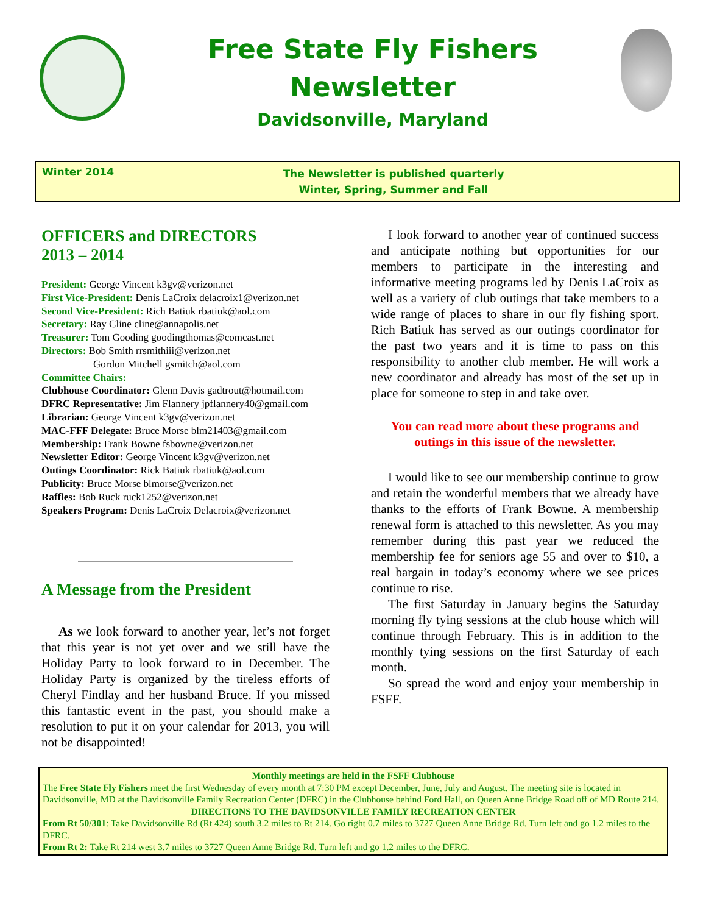Free State Fly Fishers
Newsletter
Davidsonville, Maryland
Winter 2014
The Newsletter is published quarterly
Winter, Spring, Summer and Fall
OFFICERS and DIRECTORS
2013 – 2014
President: George Vincent k3gv@verizon.net
First Vice-President: Denis LaCroix delacroix1@verizon.net
Second Vice-President: Rich Batiuk rbatiuk@aol.com
Secretary: Ray Cline cline@annapolis.net
Treasurer: Tom Gooding goodingthomas@comcast.net
Directors: Bob Smith rrsmithiii@verizon.net
Gordon Mitchell gsmitch@aol.com
Committee Chairs:
Clubhouse Coordinator: Glenn Davis gadtrout@hotmail.com
DFRC Representative: Jim Flannery jpflannery40@gmail.com
Librarian: George Vincent k3gv@verizon.net
MAC-FFF Delegate: Bruce Morse blm21403@gmail.com
Membership: Frank Bowne fsbowne@verizon.net
Newsletter Editor: George Vincent k3gv@verizon.net
Outings Coordinator: Rick Batiuk rbatiuk@aol.com
Publicity: Bruce Morse blmorse@verizon.net
Raffles: Bob Ruck ruck1252@verizon.net
Speakers Program: Denis LaCroix Delacroix@verizon.net
A Message from the President
As we look forward to another year, let’s not forget that this year is not yet over and we still have the Holiday Party to look forward to in December. The Holiday Party is organized by the tireless efforts of Cheryl Findlay and her husband Bruce. If you missed this fantastic event in the past, you should make a resolution to put it on your calendar for 2013, you will not be disappointed!
I look forward to another year of continued success and anticipate nothing but opportunities for our members to participate in the interesting and informative meeting programs led by Denis LaCroix as well as a variety of club outings that take members to a wide range of places to share in our fly fishing sport. Rich Batiuk has served as our outings coordinator for the past two years and it is time to pass on this responsibility to another club member. He will work a new coordinator and already has most of the set up in place for someone to step in and take over.
You can read more about these programs and outings in this issue of the newsletter.
I would like to see our membership continue to grow and retain the wonderful members that we already have thanks to the efforts of Frank Bowne. A membership renewal form is attached to this newsletter. As you may remember during this past year we reduced the membership fee for seniors age 55 and over to $10, a real bargain in today’s economy where we see prices continue to rise.
The first Saturday in January begins the Saturday morning fly tying sessions at the club house which will continue through February. This is in addition to the monthly tying sessions on the first Saturday of each month.
So spread the word and enjoy your membership in FSFF.
Monthly meetings are held in the FSFF Clubhouse
The Free State Fly Fishers meet the first Wednesday of every month at 7:30 PM except December, June, July and August. The meeting site is located in Davidsonville, MD at the Davidsonville Family Recreation Center (DFRC) in the Clubhouse behind Ford Hall, on Queen Anne Bridge Road off of MD Route 214.
DIRECTIONS TO THE DAVIDSONVILLE FAMILY RECREATION CENTER
From Rt 50/301: Take Davidsonville Rd (Rt 424) south 3.2 miles to Rt 214. Go right 0.7 miles to 3727 Queen Anne Bridge Rd. Turn left and go 1.2 miles to the DFRC.
From Rt 2: Take Rt 214 west 3.7 miles to 3727 Queen Anne Bridge Rd. Turn left and go 1.2 miles to the DFRC.